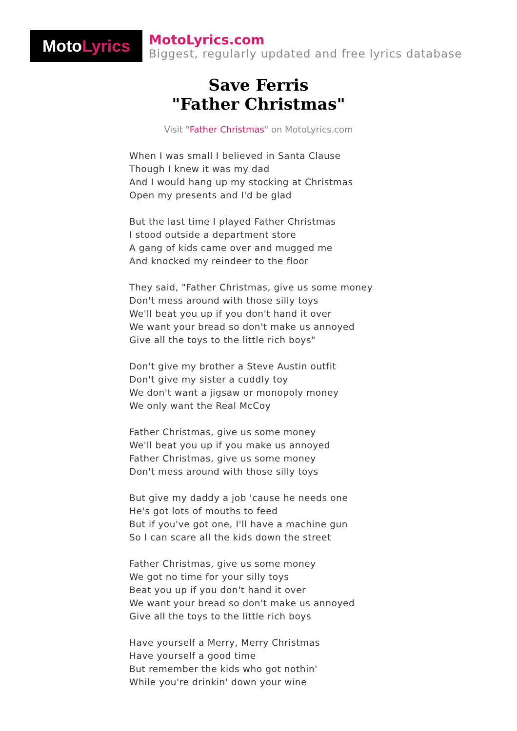Moto Lyrics
MotoLyrics.com
Biggest, regularly updated and free lyrics database
Save Ferris
"Father Christmas"
Visit "Father Christmas" on MotoLyrics.com
When I was small I believed in Santa Clause
Though I knew it was my dad
And I would hang up my stocking at Christmas
Open my presents and I'd be glad
But the last time I played Father Christmas
I stood outside a department store
A gang of kids came over and mugged me
And knocked my reindeer to the floor
They said, "Father Christmas, give us some money
Don't mess around with those silly toys
We'll beat you up if you don't hand it over
We want your bread so don't make us annoyed
Give all the toys to the little rich boys"
Don't give my brother a Steve Austin outfit
Don't give my sister a cuddly toy
We don't want a jigsaw or monopoly money
We only want the Real McCoy
Father Christmas, give us some money
We'll beat you up if you make us annoyed
Father Christmas, give us some money
Don't mess around with those silly toys
But give my daddy a job 'cause he needs one
He's got lots of mouths to feed
But if you've got one, I'll have a machine gun
So I can scare all the kids down the street
Father Christmas, give us some money
We got no time for your silly toys
Beat you up if you don't hand it over
We want your bread so don't make us annoyed
Give all the toys to the little rich boys
Have yourself a Merry, Merry Christmas
Have yourself a good time
But remember the kids who got nothin'
While you're drinkin' down your wine